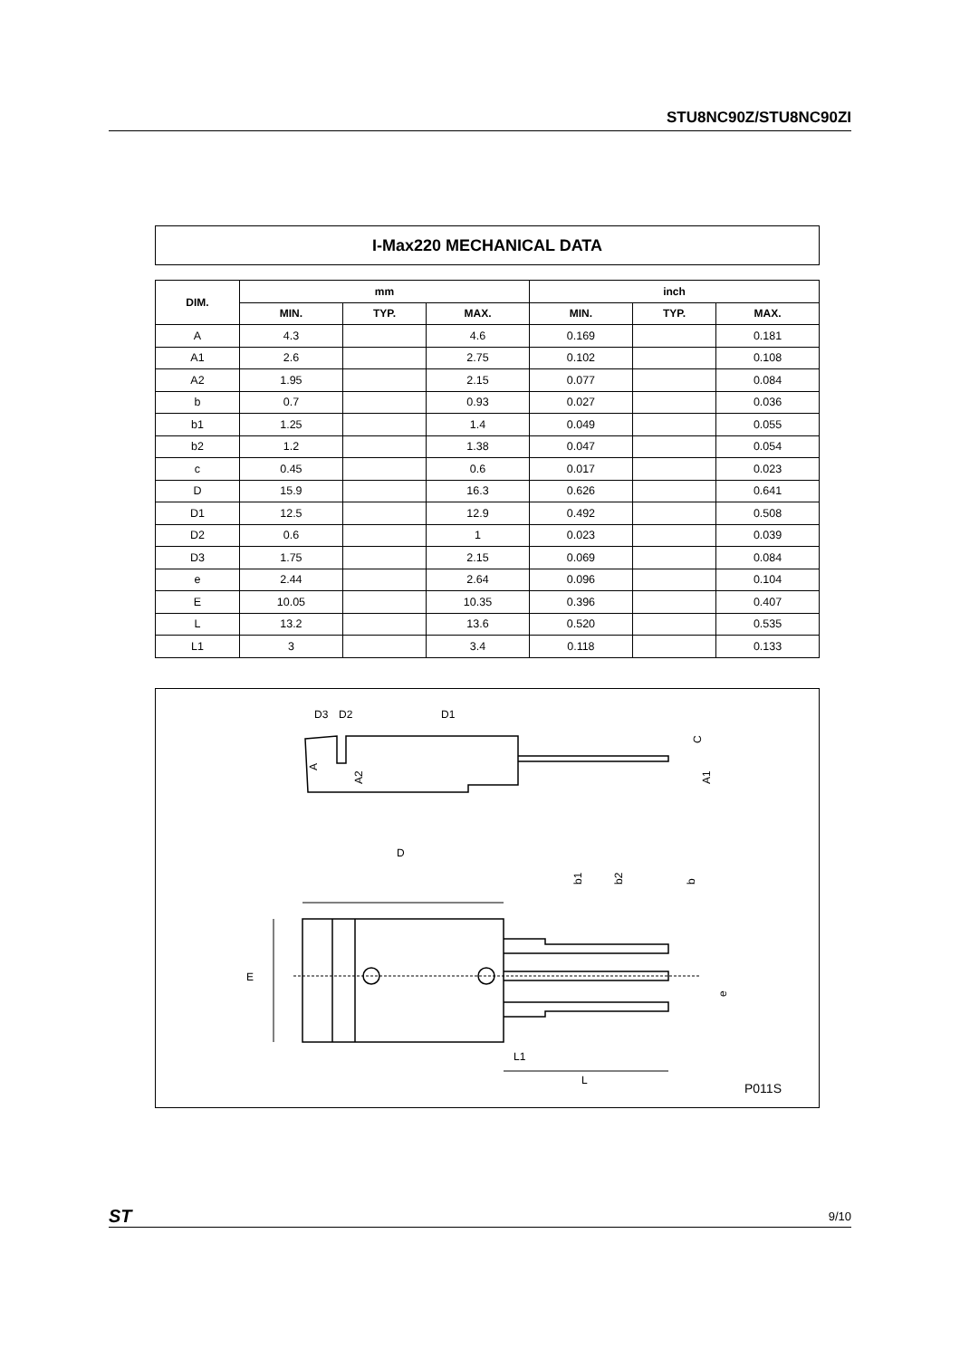STU8NC90Z/STU8NC90ZI
I-Max220 MECHANICAL DATA
| DIM. | mm | | | inch | | |
| --- | --- | --- | --- | --- | --- | --- |
| | MIN. | TYP. | MAX. | MIN. | TYP. | MAX. |
| A | 4.3 | | 4.6 | 0.169 | | 0.181 |
| A1 | 2.6 | | 2.75 | 0.102 | | 0.108 |
| A2 | 1.95 | | 2.15 | 0.077 | | 0.084 |
| b | 0.7 | | 0.93 | 0.027 | | 0.036 |
| b1 | 1.25 | | 1.4 | 0.049 | | 0.055 |
| b2 | 1.2 | | 1.38 | 0.047 | | 0.054 |
| c | 0.45 | | 0.6 | 0.017 | | 0.023 |
| D | 15.9 | | 16.3 | 0.626 | | 0.641 |
| D1 | 12.5 | | 12.9 | 0.492 | | 0.508 |
| D2 | 0.6 | | 1 | 0.023 | | 0.039 |
| D3 | 1.75 | | 2.15 | 0.069 | | 0.084 |
| e | 2.44 | | 2.64 | 0.096 | | 0.104 |
| E | 10.05 | | 10.35 | 0.396 | | 0.407 |
| L | 13.2 | | 13.6 | 0.520 | | 0.535 |
| L1 | 3 | | 3.4 | 0.118 | | 0.133 |
D3
D2
D1
A
A2
C
A1
D
E
b1
b2
b
e
L1
L
P011S
ST
9/10